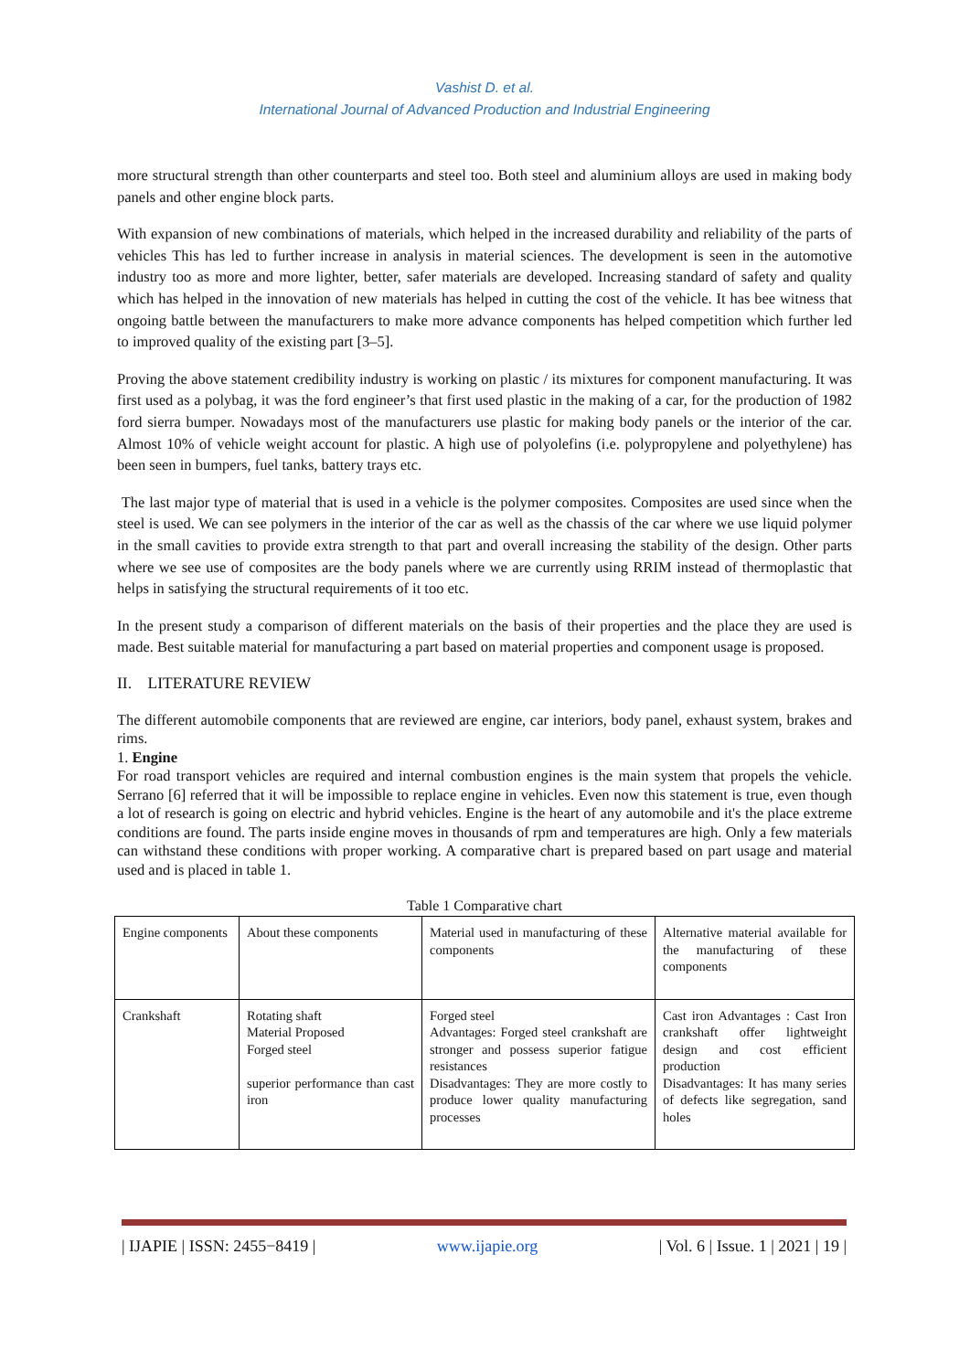Vashist D. et al.
International Journal of Advanced Production and Industrial Engineering
more structural strength than other counterparts and steel too. Both steel and aluminium alloys are used in making body panels and other engine block parts.
With expansion of new combinations of materials, which helped in the increased durability and reliability of the parts of vehicles This has led to further increase in analysis in material sciences. The development is seen in the automotive industry too as more and more lighter, better, safer materials are developed. Increasing standard of safety and quality which has helped in the innovation of new materials has helped in cutting the cost of the vehicle. It has bee witness that ongoing battle between the manufacturers to make more advance components has helped competition which further led to improved quality of the existing part [3–5].
Proving the above statement credibility industry is working on plastic / its mixtures for component manufacturing. It was first used as a polybag, it was the ford engineer’s that first used plastic in the making of a car, for the production of 1982 ford sierra bumper. Nowadays most of the manufacturers use plastic for making body panels or the interior of the car. Almost 10% of vehicle weight account for plastic. A high use of polyolefins (i.e. polypropylene and polyethylene) has been seen in bumpers, fuel tanks, battery trays etc.
The last major type of material that is used in a vehicle is the polymer composites. Composites are used since when the steel is used. We can see polymers in the interior of the car as well as the chassis of the car where we use liquid polymer in the small cavities to provide extra strength to that part and overall increasing the stability of the design. Other parts where we see use of composites are the body panels where we are currently using RRIM instead of thermoplastic that helps in satisfying the structural requirements of it too etc.
In the present study a comparison of different materials on the basis of their properties and the place they are used is made. Best suitable material for manufacturing a part based on material properties and component usage is proposed.
II. LITERATURE REVIEW
The different automobile components that are reviewed are engine, car interiors, body panel, exhaust system, brakes and rims.
1. Engine
For road transport vehicles are required and internal combustion engines is the main system that propels the vehicle. Serrano [6] referred that it will be impossible to replace engine in vehicles. Even now this statement is true, even though a lot of research is going on electric and hybrid vehicles. Engine is the heart of any automobile and it's the place extreme conditions are found. The parts inside engine moves in thousands of rpm and temperatures are high. Only a few materials can withstand these conditions with proper working. A comparative chart is prepared based on part usage and material used and is placed in table 1.
Table 1 Comparative chart
| Engine components | About these components | Material used in manufacturing of these components | Alternative material available for the manufacturing of these components |
| Crankshaft | Rotating shaft Material Proposed Forged steel superior performance than cast iron | Forged steel Advantages: Forged steel crankshaft are stronger and possess superior fatigue resistances Disadvantages: They are more costly to produce lower quality manufacturing processes | Cast iron Advantages : Cast Iron crankshaft offer lightweight design and cost efficient production Disadvantages: It has many series of defects like segregation, sand holes |
| IJAPIE | ISSN: 2455−8419 | www.ijapie.org | Vol. 6 | Issue. 1 | 2021 | 19 |